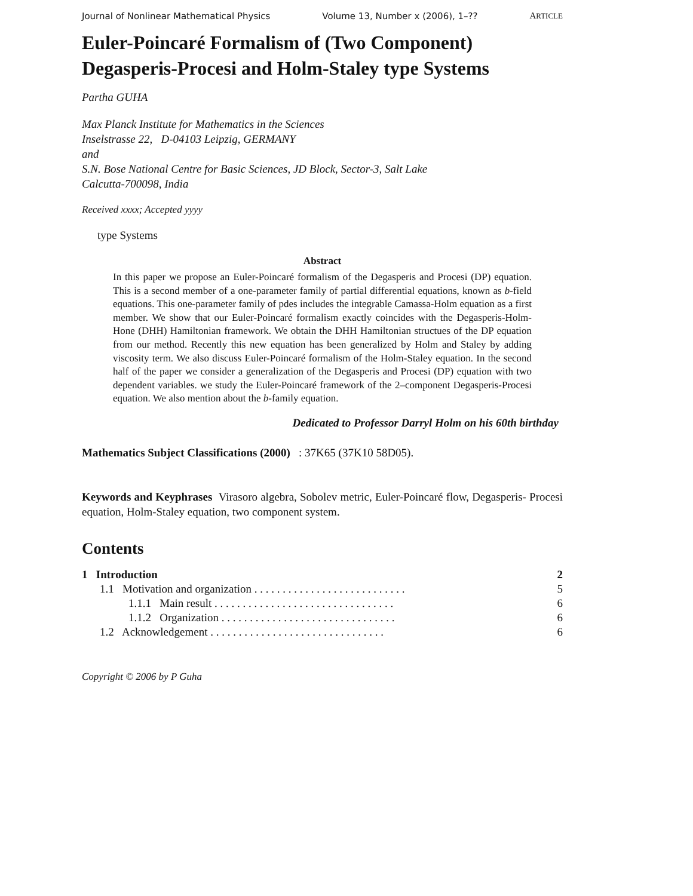Journal of Nonlinear Mathematical Physics Volume 13, Number x (2006), 1–?? ARTICLE
Euler-Poincaré Formalism of (Two Component) Degasperis-Procesi and Holm-Staley type Systems
Partha GUHA
Max Planck Institute for Mathematics in the Sciences
Inselstrasse 22, D-04103 Leipzig, GERMANY
and
S.N. Bose National Centre for Basic Sciences, JD Block, Sector-3, Salt Lake
Calcutta-700098, India
Received xxxx; Accepted yyyy
type Systems
Abstract
In this paper we propose an Euler-Poincaré formalism of the Degasperis and Procesi (DP) equation. This is a second member of a one-parameter family of partial differential equations, known as b-field equations. This one-parameter family of pdes includes the integrable Camassa-Holm equation as a first member. We show that our Euler-Poincaré formalism exactly coincides with the Degasperis-Holm-Hone (DHH) Hamiltonian framework. We obtain the DHH Hamiltonian structues of the DP equation from our method. Recently this new equation has been generalized by Holm and Staley by adding viscosity term. We also discuss Euler-Poincaré formalism of the Holm-Staley equation. In the second half of the paper we consider a generalization of the Degasperis and Procesi (DP) equation with two dependent variables. we study the Euler-Poincaré framework of the 2–component Degasperis-Procesi equation. We also mention about the b-family equation.
Dedicated to Professor Darryl Holm on his 60th birthday
Mathematics Subject Classifications (2000) : 37K65 (37K10 58D05).
Keywords and Keyphrases Virasoro algebra, Sobolev metric, Euler-Poincaré flow, Degasperis- Procesi equation, Holm-Staley equation, two component system.
Contents
| 1 Introduction | 2 |
| 1.1 Motivation and organization . . . . . . . . . . . . . . . . . . . . . . . . . . . | 5 |
| 1.1.1 Main result . . . . . . . . . . . . . . . . . . . . . . . . . . . . . . . . | 6 |
| 1.1.2 Organization . . . . . . . . . . . . . . . . . . . . . . . . . . . . . . . | 6 |
| 1.2 Acknowledgement . . . . . . . . . . . . . . . . . . . . . . . . . . . . . . . | 6 |
Copyright © 2006 by P Guha